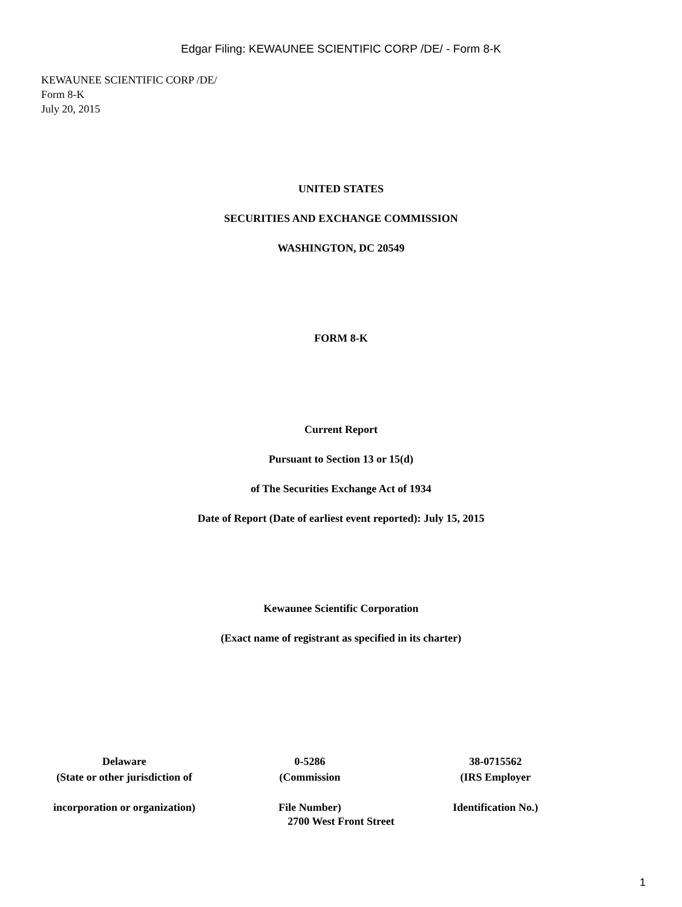Edgar Filing: KEWAUNEE SCIENTIFIC CORP /DE/ - Form 8-K
KEWAUNEE SCIENTIFIC CORP /DE/
Form 8-K
July 20, 2015
UNITED STATES
SECURITIES AND EXCHANGE COMMISSION
WASHINGTON, DC 20549
FORM 8-K
Current Report
Pursuant to Section 13 or 15(d)
of The Securities Exchange Act of 1934
Date of Report (Date of earliest event reported): July 15, 2015
Kewaunee Scientific Corporation
(Exact name of registrant as specified in its charter)
| Delaware | 0-5286 | 38-0715562 |
| (State or other jurisdiction of | (Commission | (IRS Employer |
| incorporation or organization) | File Number) | Identification No.) |
2700 West Front Street
1